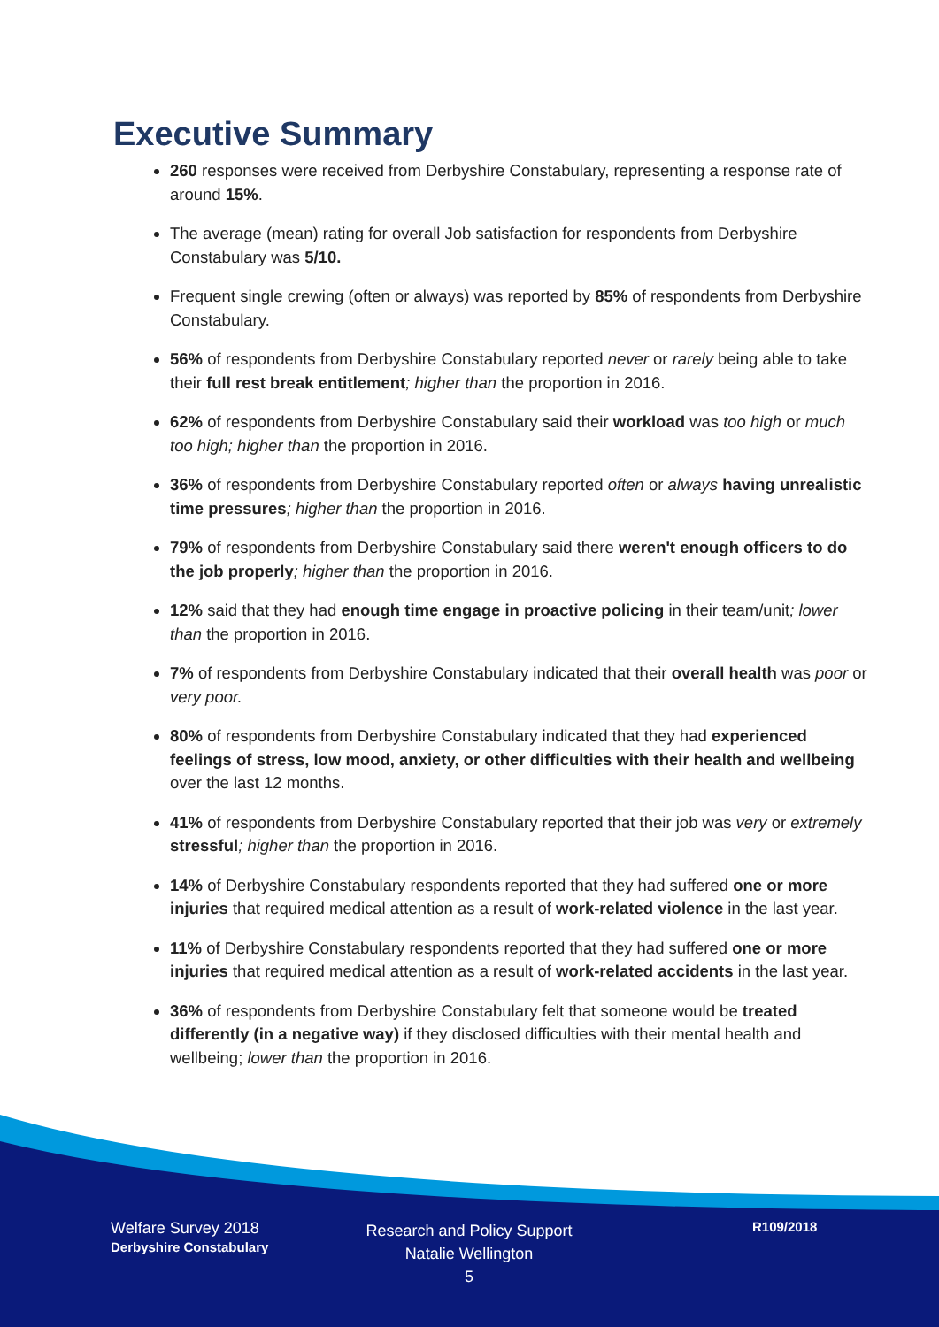Executive Summary
260 responses were received from Derbyshire Constabulary, representing a response rate of around 15%.
The average (mean) rating for overall Job satisfaction for respondents from Derbyshire Constabulary was 5/10.
Frequent single crewing (often or always) was reported by 85% of respondents from Derbyshire Constabulary.
56% of respondents from Derbyshire Constabulary reported never or rarely being able to take their full rest break entitlement; higher than the proportion in 2016.
62% of respondents from Derbyshire Constabulary said their workload was too high or much too high; higher than the proportion in 2016.
36% of respondents from Derbyshire Constabulary reported often or always having unrealistic time pressures; higher than the proportion in 2016.
79% of respondents from Derbyshire Constabulary said there weren't enough officers to do the job properly; higher than the proportion in 2016.
12% said that they had enough time engage in proactive policing in their team/unit; lower than the proportion in 2016.
7% of respondents from Derbyshire Constabulary indicated that their overall health was poor or very poor.
80% of respondents from Derbyshire Constabulary indicated that they had experienced feelings of stress, low mood, anxiety, or other difficulties with their health and wellbeing over the last 12 months.
41% of respondents from Derbyshire Constabulary reported that their job was very or extremely stressful; higher than the proportion in 2016.
14% of Derbyshire Constabulary respondents reported that they had suffered one or more injuries that required medical attention as a result of work-related violence in the last year.
11% of Derbyshire Constabulary respondents reported that they had suffered one or more injuries that required medical attention as a result of work-related accidents in the last year.
36% of respondents from Derbyshire Constabulary felt that someone would be treated differently (in a negative way) if they disclosed difficulties with their mental health and wellbeing; lower than the proportion in 2016.
Welfare Survey 2018
Derbyshire Constabulary
Research and Policy Support
Natalie Wellington
5
R109/2018